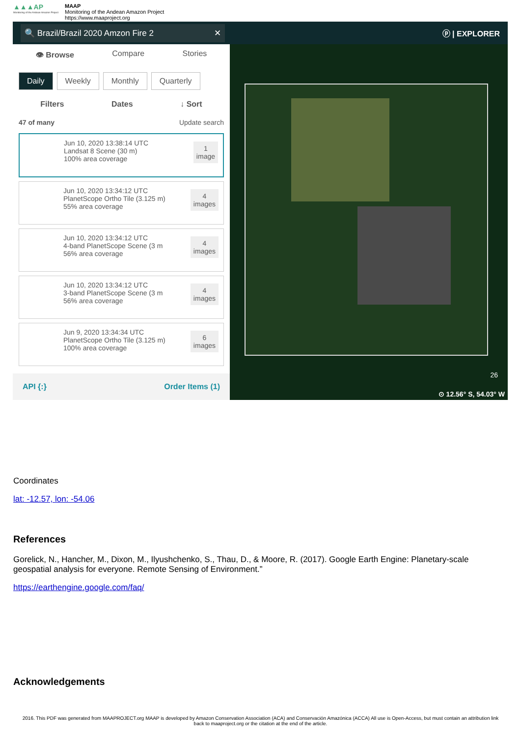▲▲▲AP
Monitoring of the Andean Amazon Project
MAAP
Monitoring of the Andean Amazon Project
https://www.maaproject.org
🔍 Brazil/Brazil 2020 Amzon Fire 2 ✕
ⓟ | EXPLORER
👁 Browse Compare Stories
Daily Weekly Monthly Quarterly
Filters Dates ↓ Sort
47 of many Update search
Jun 10, 2020 13:38:14 UTC
Landsat 8 Scene (30 m)
100% area coverage
1
image
Jun 10, 2020 13:34:12 UTC
PlanetScope Ortho Tile (3.125 m)
55% area coverage
4
images
Jun 10, 2020 13:34:12 UTC
4-band PlanetScope Scene (3 m
56% area coverage
4
images
Jun 10, 2020 13:34:12 UTC
3-band PlanetScope Scene (3 m
56% area coverage
4
images
Jun 9, 2020 13:34:34 UTC
PlanetScope Ortho Tile (3.125 m)
100% area coverage
6
images
API {:} Order Items (1)
26
⊙ 12.56° S, 54.03° W
Coordinates
lat: -12.57, lon: -54.06
References
Gorelick, N., Hancher, M., Dixon, M., Ilyushchenko, S., Thau, D., & Moore, R. (2017). Google Earth Engine: Planetary-scale geospatial analysis for everyone. Remote Sensing of Environment.”
https://earthengine.google.com/faq/
Acknowledgements
2016. This PDF was generated from MAAPROJECT.org MAAP is developed by Amazon Conservation Association (ACA) and Conservación Amazónica (ACCA) All use is Open-Access, but must contain an attribution link back to maaproject.org or the citation at the end of the article.